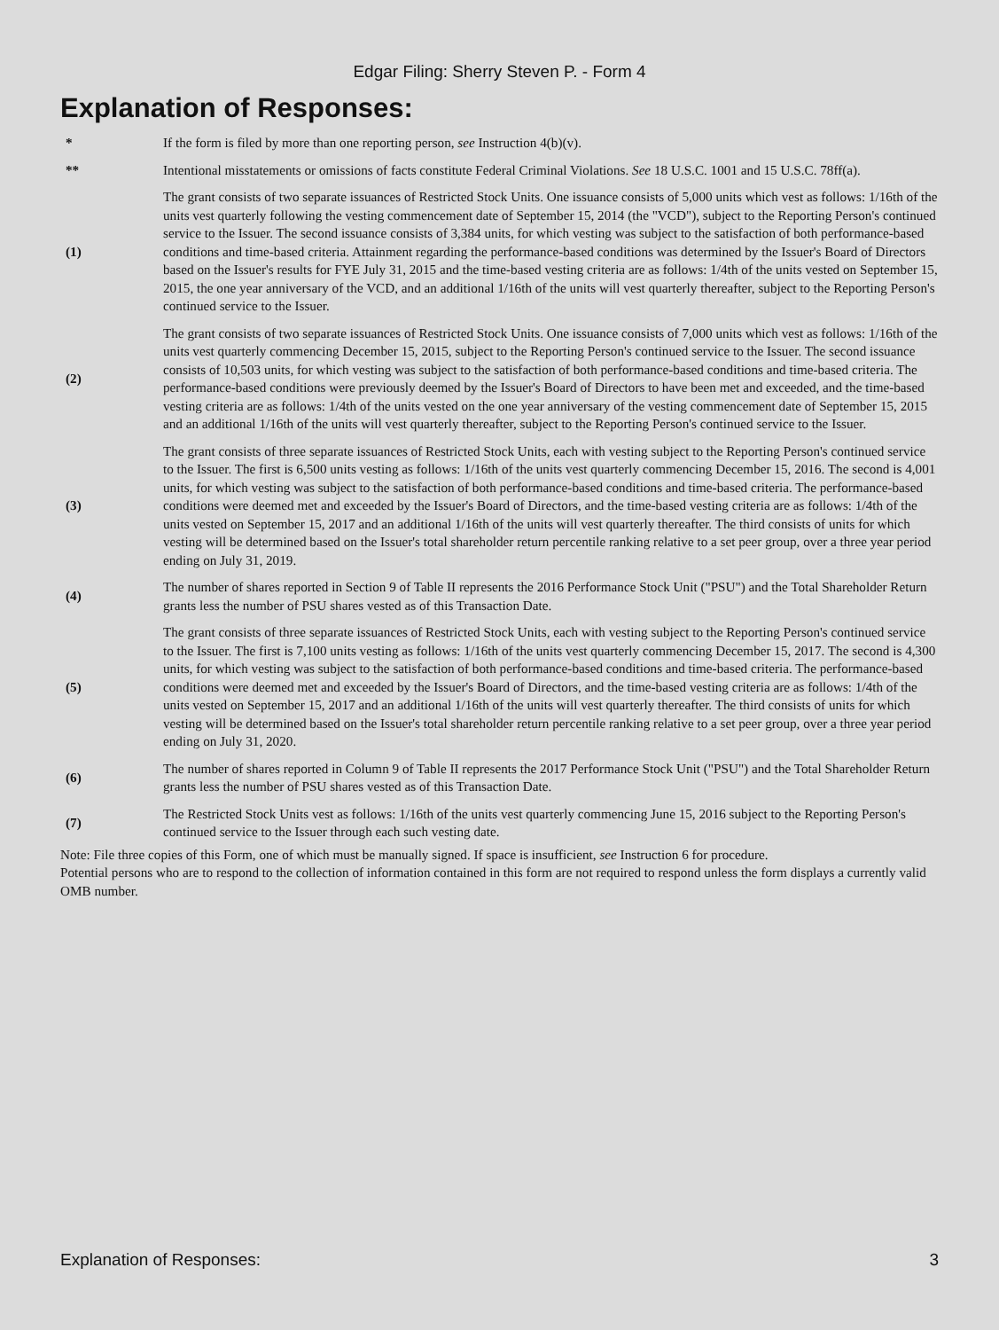Edgar Filing: Sherry Steven P. - Form 4
Explanation of Responses:
| * | If the form is filed by more than one reporting person, see Instruction 4(b)(v). |
| ** | Intentional misstatements or omissions of facts constitute Federal Criminal Violations. See 18 U.S.C. 1001 and 15 U.S.C. 78ff(a). |
| (1) | The grant consists of two separate issuances of Restricted Stock Units. One issuance consists of 5,000 units which vest as follows: 1/16th of the units vest quarterly following the vesting commencement date of September 15, 2014 (the "VCD"), subject to the Reporting Person's continued service to the Issuer. The second issuance consists of 3,384 units, for which vesting was subject to the satisfaction of both performance-based conditions and time-based criteria. Attainment regarding the performance-based conditions was determined by the Issuer's Board of Directors based on the Issuer's results for FYE July 31, 2015 and the time-based vesting criteria are as follows: 1/4th of the units vested on September 15, 2015, the one year anniversary of the VCD, and an additional 1/16th of the units will vest quarterly thereafter, subject to the Reporting Person's continued service to the Issuer. |
| (2) | The grant consists of two separate issuances of Restricted Stock Units. One issuance consists of 7,000 units which vest as follows: 1/16th of the units vest quarterly commencing December 15, 2015, subject to the Reporting Person's continued service to the Issuer. The second issuance consists of 10,503 units, for which vesting was subject to the satisfaction of both performance-based conditions and time-based criteria. The performance-based conditions were previously deemed by the Issuer's Board of Directors to have been met and exceeded, and the time-based vesting criteria are as follows: 1/4th of the units vested on the one year anniversary of the vesting commencement date of September 15, 2015 and an additional 1/16th of the units will vest quarterly thereafter, subject to the Reporting Person's continued service to the Issuer. |
| (3) | The grant consists of three separate issuances of Restricted Stock Units, each with vesting subject to the Reporting Person's continued service to the Issuer. The first is 6,500 units vesting as follows: 1/16th of the units vest quarterly commencing December 15, 2016. The second is 4,001 units, for which vesting was subject to the satisfaction of both performance-based conditions and time-based criteria. The performance-based conditions were deemed met and exceeded by the Issuer's Board of Directors, and the time-based vesting criteria are as follows: 1/4th of the units vested on September 15, 2017 and an additional 1/16th of the units will vest quarterly thereafter. The third consists of units for which vesting will be determined based on the Issuer's total shareholder return percentile ranking relative to a set peer group, over a three year period ending on July 31, 2019. |
| (4) | The number of shares reported in Section 9 of Table II represents the 2016 Performance Stock Unit ("PSU") and the Total Shareholder Return grants less the number of PSU shares vested as of this Transaction Date. |
| (5) | The grant consists of three separate issuances of Restricted Stock Units, each with vesting subject to the Reporting Person's continued service to the Issuer. The first is 7,100 units vesting as follows: 1/16th of the units vest quarterly commencing December 15, 2017. The second is 4,300 units, for which vesting was subject to the satisfaction of both performance-based conditions and time-based criteria. The performance-based conditions were deemed met and exceeded by the Issuer's Board of Directors, and the time-based vesting criteria are as follows: 1/4th of the units vested on September 15, 2017 and an additional 1/16th of the units will vest quarterly thereafter. The third consists of units for which vesting will be determined based on the Issuer's total shareholder return percentile ranking relative to a set peer group, over a three year period ending on July 31, 2020. |
| (6) | The number of shares reported in Column 9 of Table II represents the 2017 Performance Stock Unit ("PSU") and the Total Shareholder Return grants less the number of PSU shares vested as of this Transaction Date. |
| (7) | The Restricted Stock Units vest as follows: 1/16th of the units vest quarterly commencing June 15, 2016 subject to the Reporting Person's continued service to the Issuer through each such vesting date. |
Note: File three copies of this Form, one of which must be manually signed. If space is insufficient, see Instruction 6 for procedure.
Potential persons who are to respond to the collection of information contained in this form are not required to respond unless the form displays a currently valid OMB number.
Explanation of Responses: 3